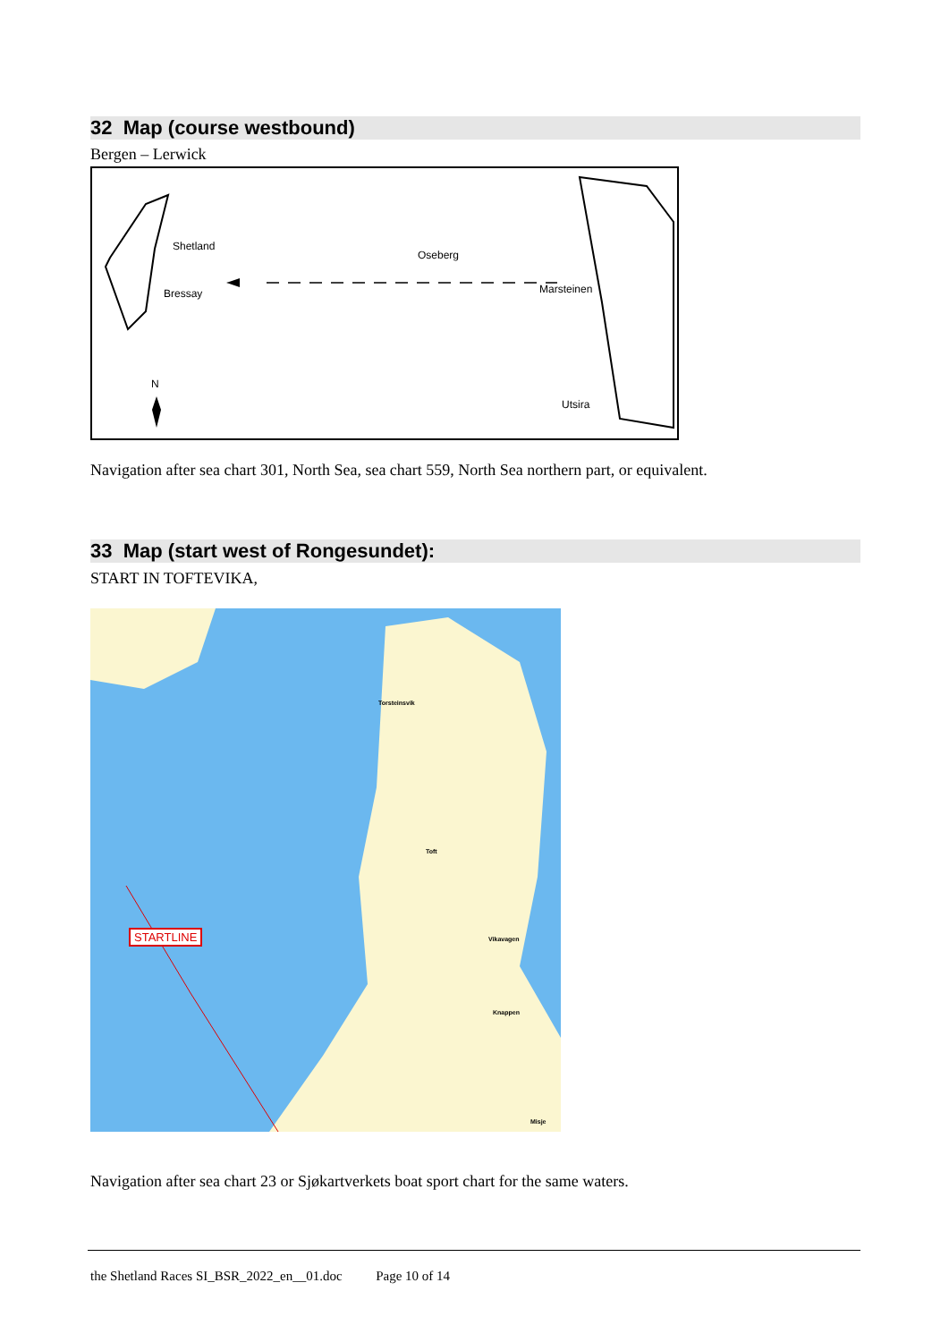32 Map (course westbound)
Bergen – Lerwick
Shetland
Bressay
Oseberg
Marsteinen
N
Utsira
Navigation after sea chart 301, North Sea, sea chart 559, North Sea northern part, or equivalent.
33 Map (start west of Rongesundet):
START IN TOFTEVIKA,
STARTLINE
Torsteinsvik
Toft
Vikavagen
Knappen
Misje
Navigation after sea chart 23 or Sjøkartverkets boat sport chart for the same waters.
the Shetland Races SI_BSR_2022_en__01.doc Page 10 of 14